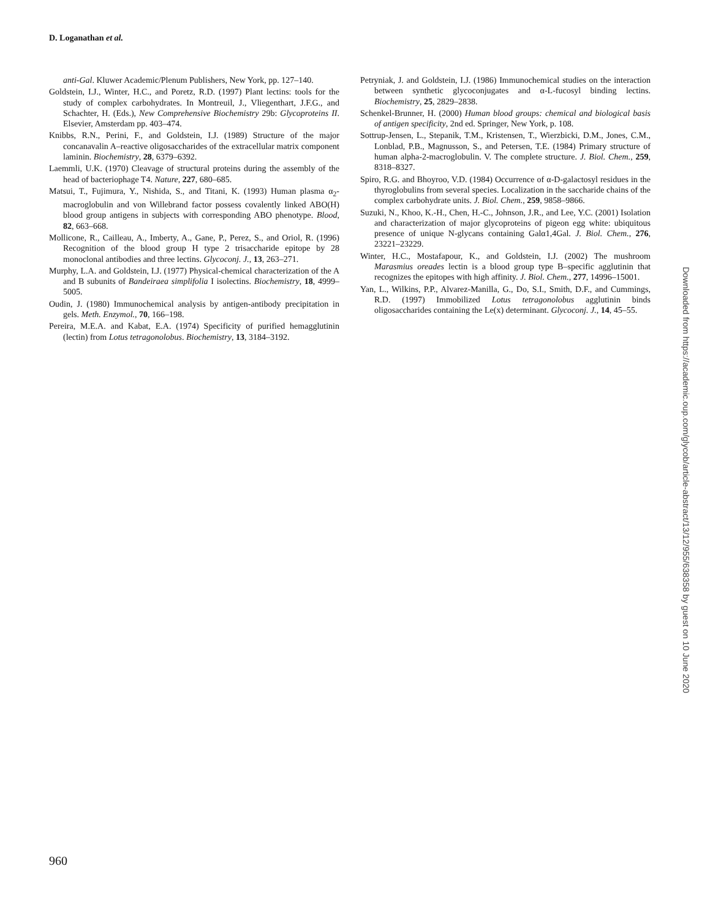D. Loganathan et al.
anti-Gal. Kluwer Academic/Plenum Publishers, New York, pp. 127–140.
Goldstein, I.J., Winter, H.C., and Poretz, R.D. (1997) Plant lectins: tools for the study of complex carbohydrates. In Montreuil, J., Vliegenthart, J.F.G., and Schachter, H. (Eds.), New Comprehensive Biochemistry 29b: Glycoproteins II. Elsevier, Amsterdam pp. 403–474.
Knibbs, R.N., Perini, F., and Goldstein, I.J. (1989) Structure of the major concanavalin A–reactive oligosaccharides of the extracellular matrix component laminin. Biochemistry, 28, 6379–6392.
Laemmli, U.K. (1970) Cleavage of structural proteins during the assembly of the head of bacteriophage T4. Nature, 227, 680–685.
Matsui, T., Fujimura, Y., Nishida, S., and Titani, K. (1993) Human plasma α<sub>2</sub>-macroglobulin and von Willebrand factor possess covalently linked ABO(H) blood group antigens in subjects with corresponding ABO phenotype. Blood, 82, 663–668.
Mollicone, R., Cailleau, A., Imberty, A., Gane, P., Perez, S., and Oriol, R. (1996) Recognition of the blood group H type 2 trisaccharide epitope by 28 monoclonal antibodies and three lectins. Glycoconj. J., 13, 263–271.
Murphy, L.A. and Goldstein, I.J. (1977) Physical-chemical characterization of the A and B subunits of Bandeiraea simplifolia I isolectins. Biochemistry, 18, 4999–5005.
Oudin, J. (1980) Immunochemical analysis by antigen-antibody precipitation in gels. Meth. Enzymol., 70, 166–198.
Pereira, M.E.A. and Kabat, E.A. (1974) Specificity of purified hemagglutinin (lectin) from Lotus tetragonolobus. Biochemistry, 13, 3184–3192.
Petryniak, J. and Goldstein, I.J. (1986) Immunochemical studies on the interaction between synthetic glycoconjugates and α-L-fucosyl binding lectins. Biochemistry, 25, 2829–2838.
Schenkel-Brunner, H. (2000) Human blood groups: chemical and biological basis of antigen specificity, 2nd ed. Springer, New York, p. 108.
Sottrup-Jensen, L., Stepanik, T.M., Kristensen, T., Wierzbicki, D.M., Jones, C.M., Lonblad, P.B., Magnusson, S., and Petersen, T.E. (1984) Primary structure of human alpha-2-macroglobulin. V. The complete structure. J. Biol. Chem., 259, 8318–8327.
Spiro, R.G. and Bhoyroo, V.D. (1984) Occurrence of α-D-galactosyl residues in the thyroglobulins from several species. Localization in the saccharide chains of the complex carbohydrate units. J. Biol. Chem., 259, 9858–9866.
Suzuki, N., Khoo, K.-H., Chen, H.-C., Johnson, J.R., and Lee, Y.C. (2001) Isolation and characterization of major glycoproteins of pigeon egg white: ubiquitous presence of unique N-glycans containing Galα1,4Gal. J. Biol. Chem., 276, 23221–23229.
Winter, H.C., Mostafapour, K., and Goldstein, I.J. (2002) The mushroom Marasmius oreades lectin is a blood group type B–specific agglutinin that recognizes the epitopes with high affinity. J. Biol. Chem., 277, 14996–15001.
Yan, L., Wilkins, P.P., Alvarez-Manilla, G., Do, S.I., Smith, D.F., and Cummings, R.D. (1997) Immobilized Lotus tetragonolobus agglutinin binds oligosaccharides containing the Le(x) determinant. Glycoconj. J., 14, 45–55.
960
Downloaded from https://academic.oup.com/glycob/article-abstract/13/12/955/638358 by guest on 10 June 2020